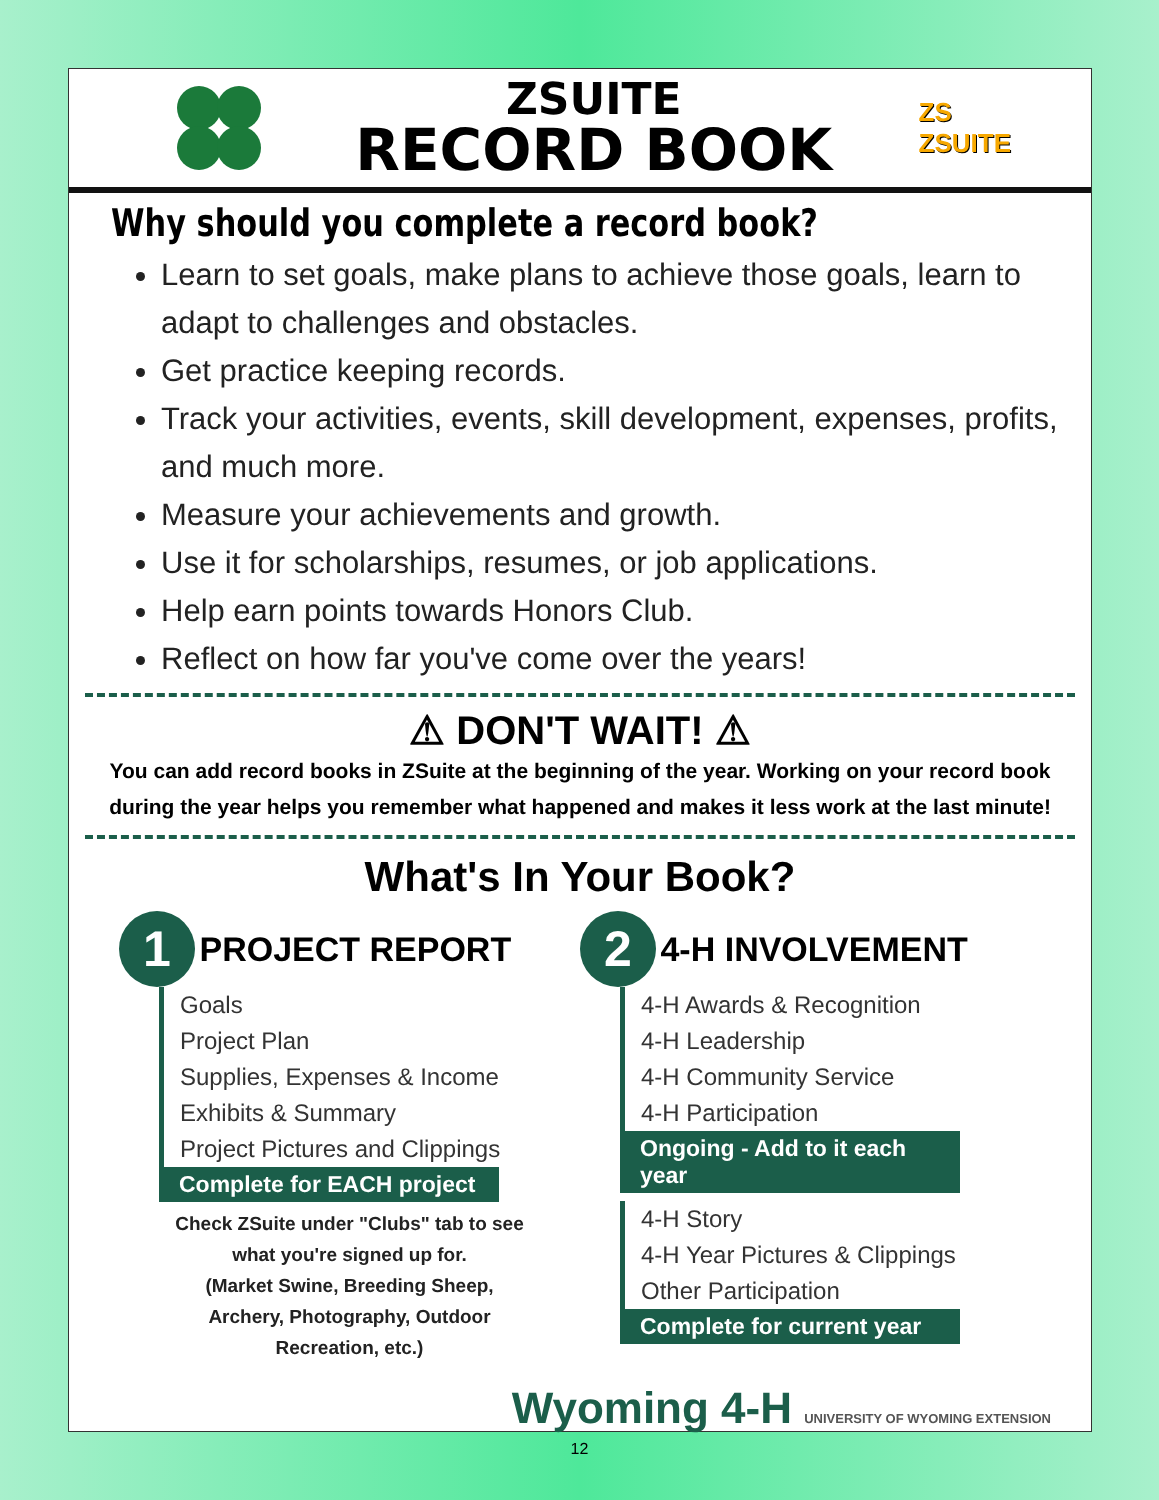ZSUITE
RECORD BOOK
ZS
ZSUITE
Why should you complete a record book?
Learn to set goals, make plans to achieve those goals, learn to adapt to challenges and obstacles.
Get practice keeping records.
Track your activities, events, skill development, expenses, profits, and much more.
Measure your achievements and growth.
Use it for scholarships, resumes, or job applications.
Help earn points towards Honors Club.
Reflect on how far you've come over the years!
⚠ DON'T WAIT! ⚠
You can add record books in ZSuite at the beginning of the year. Working on your record book during the year helps you remember what happened and makes it less work at the last minute!
What's In Your Book?
1 PROJECT REPORT
Goals
Project Plan
Supplies, Expenses & Income
Exhibits & Summary
Project Pictures and Clippings
Complete for EACH project
Check ZSuite under "Clubs" tab to see
what you're signed up for.
(Market Swine, Breeding Sheep,
Archery, Photography, Outdoor
Recreation, etc.)
2 4-H INVOLVEMENT
4-H Awards & Recognition
4-H Leadership
4-H Community Service
4-H Participation
Ongoing - Add to it each year
4-H Story
4-H Year Pictures & Clippings
Other Participation
Complete for current year
Wyoming 4-H UNIVERSITY OF WYOMING EXTENSION
12